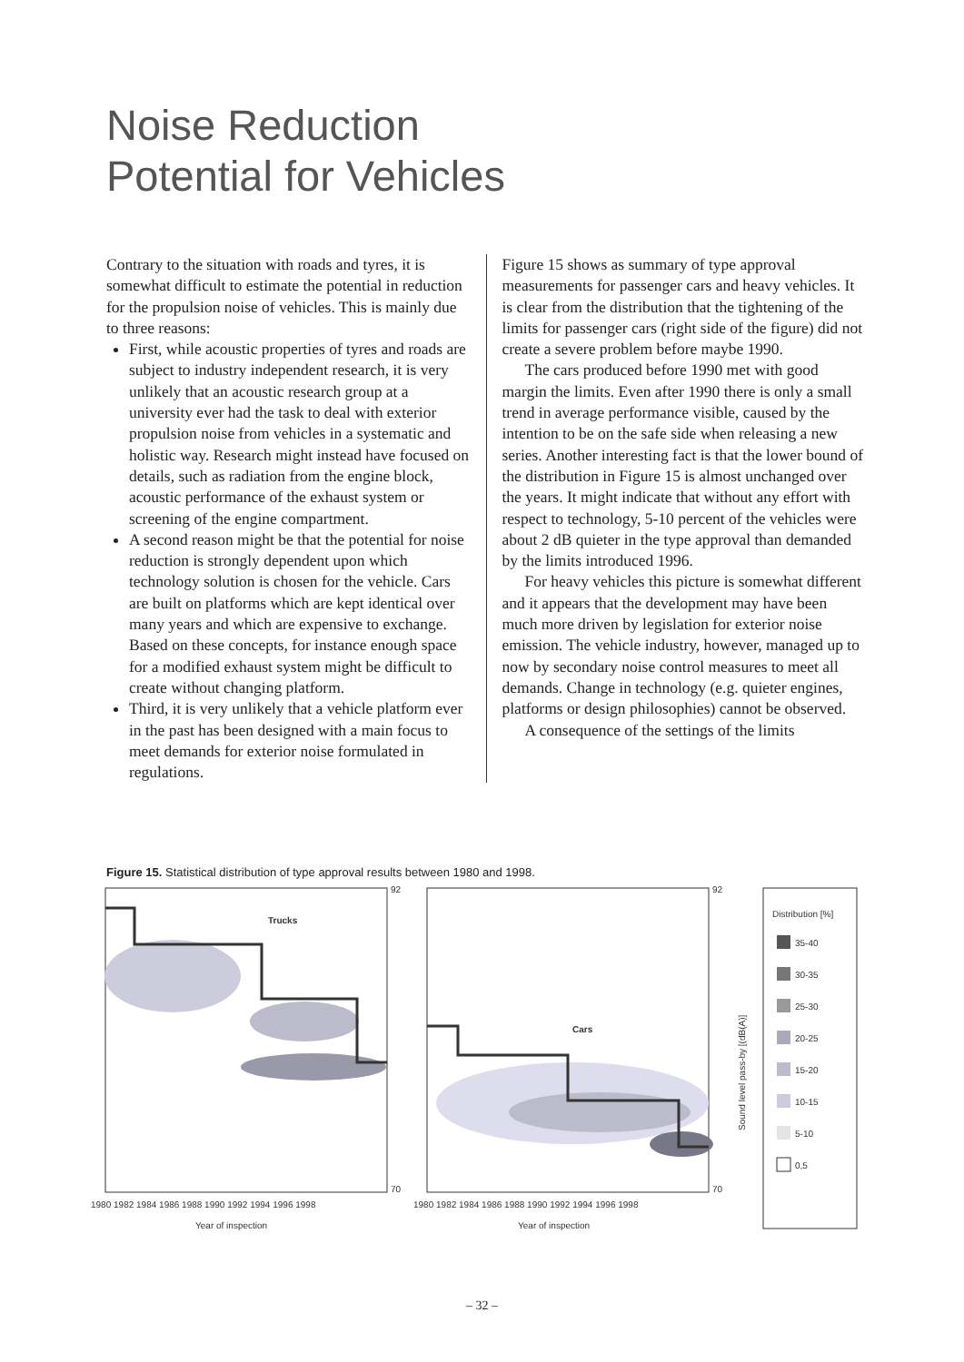Noise Reduction
Potential for Vehicles
Contrary to the situation with roads and tyres, it is somewhat difficult to estimate the potential in reduction for the propulsion noise of vehicles. This is mainly due to three reasons:
First, while acoustic properties of tyres and roads are subject to industry independent research, it is very unlikely that an acoustic research group at a university ever had the task to deal with exterior propulsion noise from vehicles in a systematic and holistic way. Research might instead have focused on details, such as radiation from the engine block, acoustic performance of the exhaust system or screening of the engine compartment.
A second reason might be that the potential for noise reduction is strongly dependent upon which technology solution is chosen for the vehicle. Cars are built on platforms which are kept identical over many years and which are expensive to exchange. Based on these concepts, for instance enough space for a modified exhaust system might be difficult to create without changing platform.
Third, it is very unlikely that a vehicle platform ever in the past has been designed with a main focus to meet demands for exterior noise formulated in regulations.
Figure 15 shows as summary of type approval measurements for passenger cars and heavy vehicles. It is clear from the distribution that the tightening of the limits for passenger cars (right side of the figure) did not create a severe problem before maybe 1990.
The cars produced before 1990 met with good margin the limits. Even after 1990 there is only a small trend in average performance visible, caused by the intention to be on the safe side when releasing a new series. Another interesting fact is that the lower bound of the distribution in Figure 15 is almost unchanged over the years. It might indicate that without any effort with respect to technology, 5-10 percent of the vehicles were about 2 dB quieter in the type approval than demanded by the limits introduced 1996.
For heavy vehicles this picture is somewhat different and it appears that the development may have been much more driven by legislation for exterior noise emission. The vehicle industry, however, managed up to now by secondary noise control measures to meet all demands. Change in technology (e.g. quieter engines, platforms or design philosophies) cannot be observed.
A consequence of the settings of the limits
Figure 15. Statistical distribution of type approval results between 1980 and 1998.
Trucks
92
70
1980 1982 1984 1986 1988 1990 1992 1994 1996 1998
Year of inspection
Cars
92
70
1980 1982 1984 1986 1988 1990 1992 1994 1996 1998
Year of inspection
Sound level pass-by [(dB(A)]
Distribution [%]
35-40
30-35
25-30
20-25
15-20
10-15
5-10
0,5
– 32 –